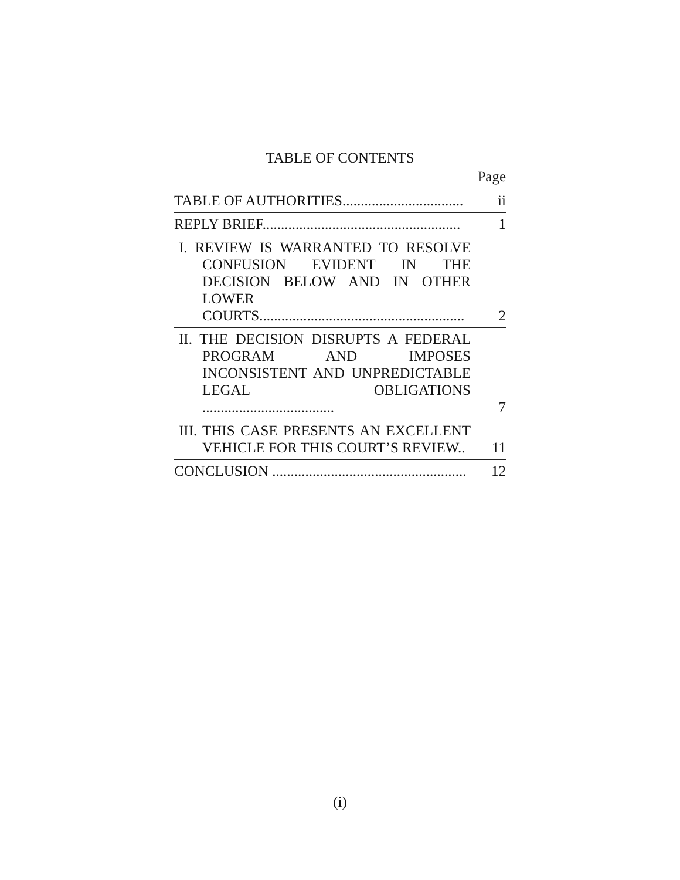TABLE OF CONTENTS
Page
| TABLE OF AUTHORITIES................................. | ii |
| REPLY BRIEF...................................................... | 1 |
| I. REVIEW IS WARRANTED TO RESOLVE CONFUSION EVIDENT IN THE DECISION BELOW AND IN OTHER LOWER COURTS........................................................ | 2 |
| II. THE DECISION DISRUPTS A FEDERAL PROGRAM AND IMPOSES INCONSISTENT AND UNPREDICTABLE LEGAL OBLIGATIONS .................................... | 7 |
| III. THIS CASE PRESENTS AN EXCELLENT VEHICLE FOR THIS COURT’S REVIEW.. | 11 |
| CONCLUSION ..................................................... | 12 |
(i)